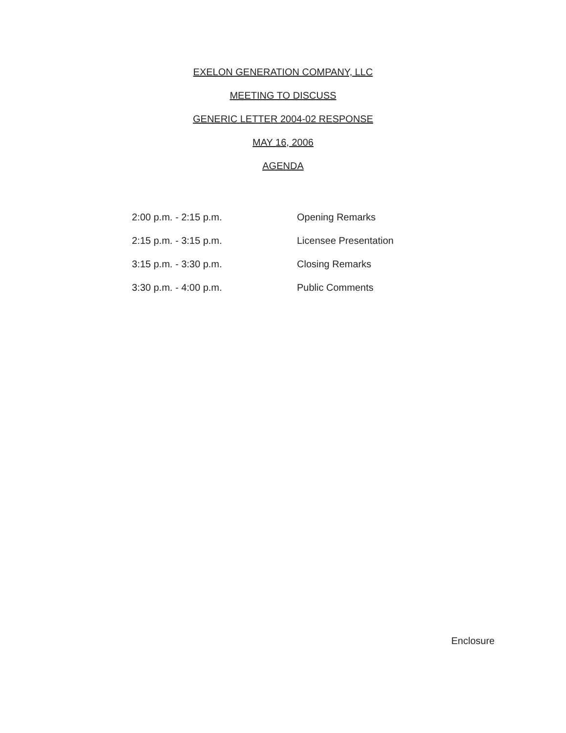EXELON GENERATION COMPANY, LLC
MEETING TO DISCUSS
GENERIC LETTER 2004-02 RESPONSE
MAY 16, 2006
AGENDA
2:00 p.m. - 2:15 p.m. Opening Remarks
2:15 p.m. - 3:15 p.m. Licensee Presentation
3:15 p.m. - 3:30 p.m. Closing Remarks
3:30 p.m. - 4:00 p.m. Public Comments
Enclosure